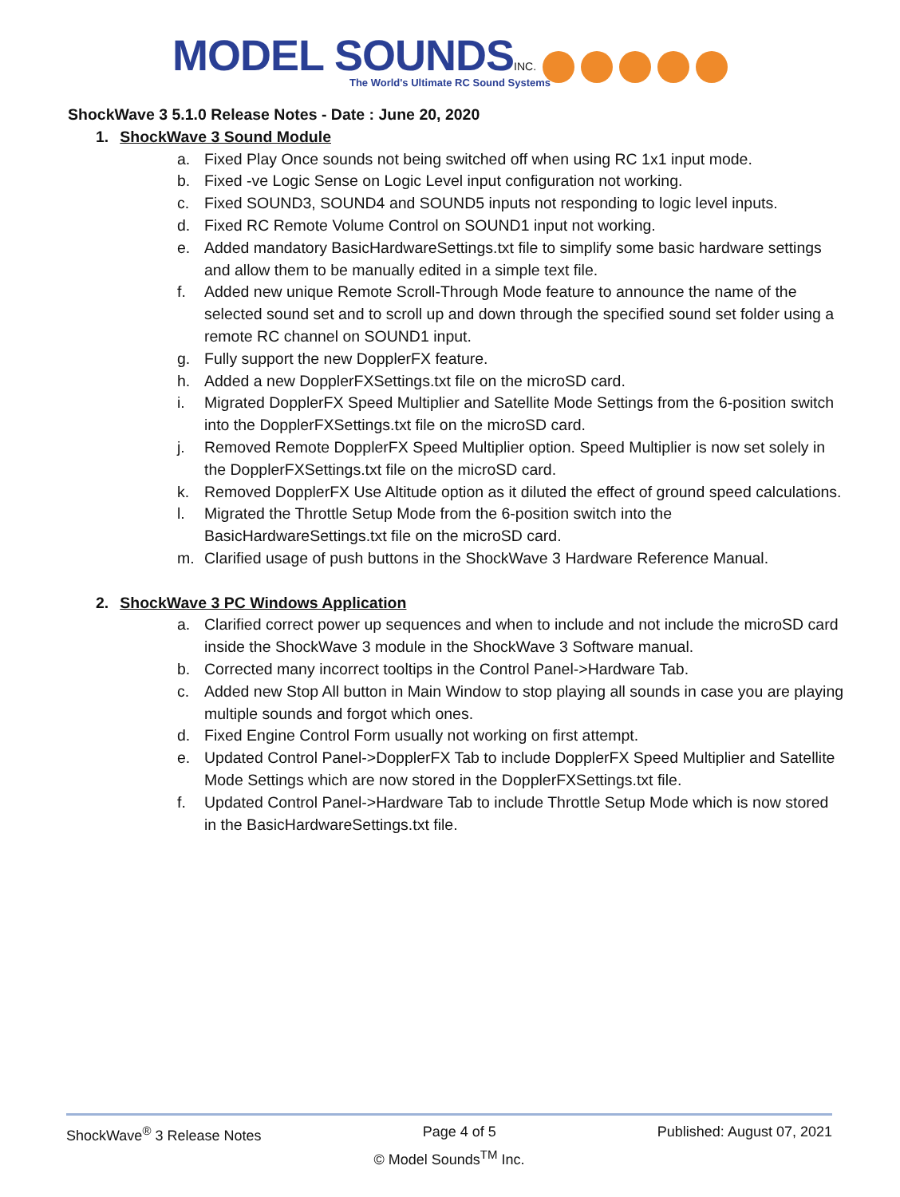MODEL SOUNDS INC.
The World's Ultimate RC Sound Systems
ShockWave 3 5.1.0 Release Notes - Date : June 20, 2020
1. ShockWave 3 Sound Module
a. Fixed Play Once sounds not being switched off when using RC 1x1 input mode.
b. Fixed -ve Logic Sense on Logic Level input configuration not working.
c. Fixed SOUND3, SOUND4 and SOUND5 inputs not responding to logic level inputs.
d. Fixed RC Remote Volume Control on SOUND1 input not working.
e. Added mandatory BasicHardwareSettings.txt file to simplify some basic hardware settings and allow them to be manually edited in a simple text file.
f. Added new unique Remote Scroll-Through Mode feature to announce the name of the selected sound set and to scroll up and down through the specified sound set folder using a remote RC channel on SOUND1 input.
g. Fully support the new DopplerFX feature.
h. Added a new DopplerFXSettings.txt file on the microSD card.
i. Migrated DopplerFX Speed Multiplier and Satellite Mode Settings from the 6-position switch into the DopplerFXSettings.txt file on the microSD card.
j. Removed Remote DopplerFX Speed Multiplier option. Speed Multiplier is now set solely in the DopplerFXSettings.txt file on the microSD card.
k. Removed DopplerFX Use Altitude option as it diluted the effect of ground speed calculations.
l. Migrated the Throttle Setup Mode from the 6-position switch into the BasicHardwareSettings.txt file on the microSD card.
m. Clarified usage of push buttons in the ShockWave 3 Hardware Reference Manual.
2. ShockWave 3 PC Windows Application
a. Clarified correct power up sequences and when to include and not include the microSD card inside the ShockWave 3 module in the ShockWave 3 Software manual.
b. Corrected many incorrect tooltips in the Control Panel->Hardware Tab.
c. Added new Stop All button in Main Window to stop playing all sounds in case you are playing multiple sounds and forgot which ones.
d. Fixed Engine Control Form usually not working on first attempt.
e. Updated Control Panel->DopplerFX Tab to include DopplerFX Speed Multiplier and Satellite Mode Settings which are now stored in the DopplerFXSettings.txt file.
f. Updated Control Panel->Hardware Tab to include Throttle Setup Mode which is now stored in the BasicHardwareSettings.txt file.
ShockWave<sup>®</sup> 3 Release Notes Page 4 of 5 Published: August 07, 2021
© Model Sounds<sup>TM</sup> Inc.